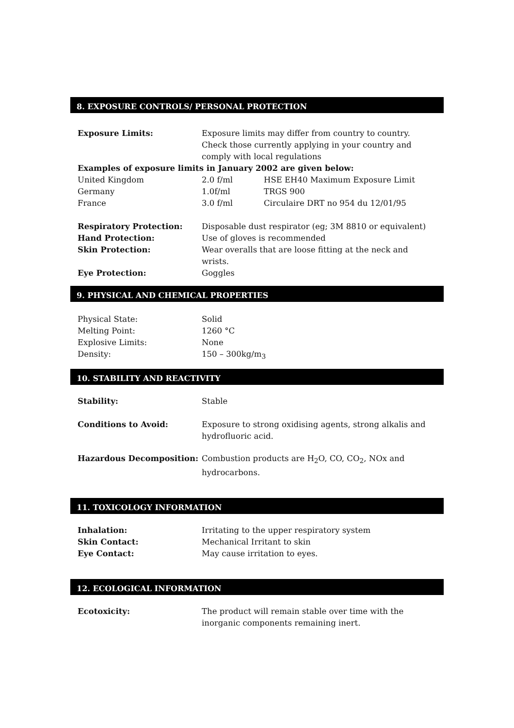8. EXPOSURE CONTROLS/ PERSONAL PROTECTION
| Exposure Limits: | Exposure limits may differ from country to country. Check those currently applying in your country and comply with local regulations | |
| Examples of exposure limits in January 2002 are given below: | | |
| United Kingdom | 2.0 f/ml | HSE EH40 Maximum Exposure Limit |
| Germany | 1.0f/ml | TRGS 900 |
| France | 3.0 f/ml | Circulaire DRT no 954 du 12/01/95 |
| Respiratory Protection: | Disposable dust respirator (eg; 3M 8810 or equivalent) | |
| Hand Protection: | Use of gloves is recommended | |
| Skin Protection: | Wear overalls that are loose fitting at the neck and wrists. | |
| Eye Protection: | Goggles | |
9. PHYSICAL AND CHEMICAL PROPERTIES
| Physical State: | Solid |
| Melting Point: | 1260 °C |
| Explosive Limits: | None |
| Density: | 150 – 300kg/m<sub>3</sub> |
10. STABILITY AND REACTIVITY
| Stability: | Stable |
| Conditions to Avoid: | Exposure to strong oxidising agents, strong alkalis and hydrofluoric acid. |
| Hazardous Decomposition: | Combustion products are H<sub>2</sub>O, CO, CO<sub>2</sub>, NOx and hydrocarbons. |
11. TOXICOLOGY INFORMATION
| Inhalation: | Irritating to the upper respiratory system |
| Skin Contact: | Mechanical Irritant to skin |
| Eye Contact: | May cause irritation to eyes. |
12. ECOLOGICAL INFORMATION
| Ecotoxicity: | The product will remain stable over time with the inorganic components remaining inert. |